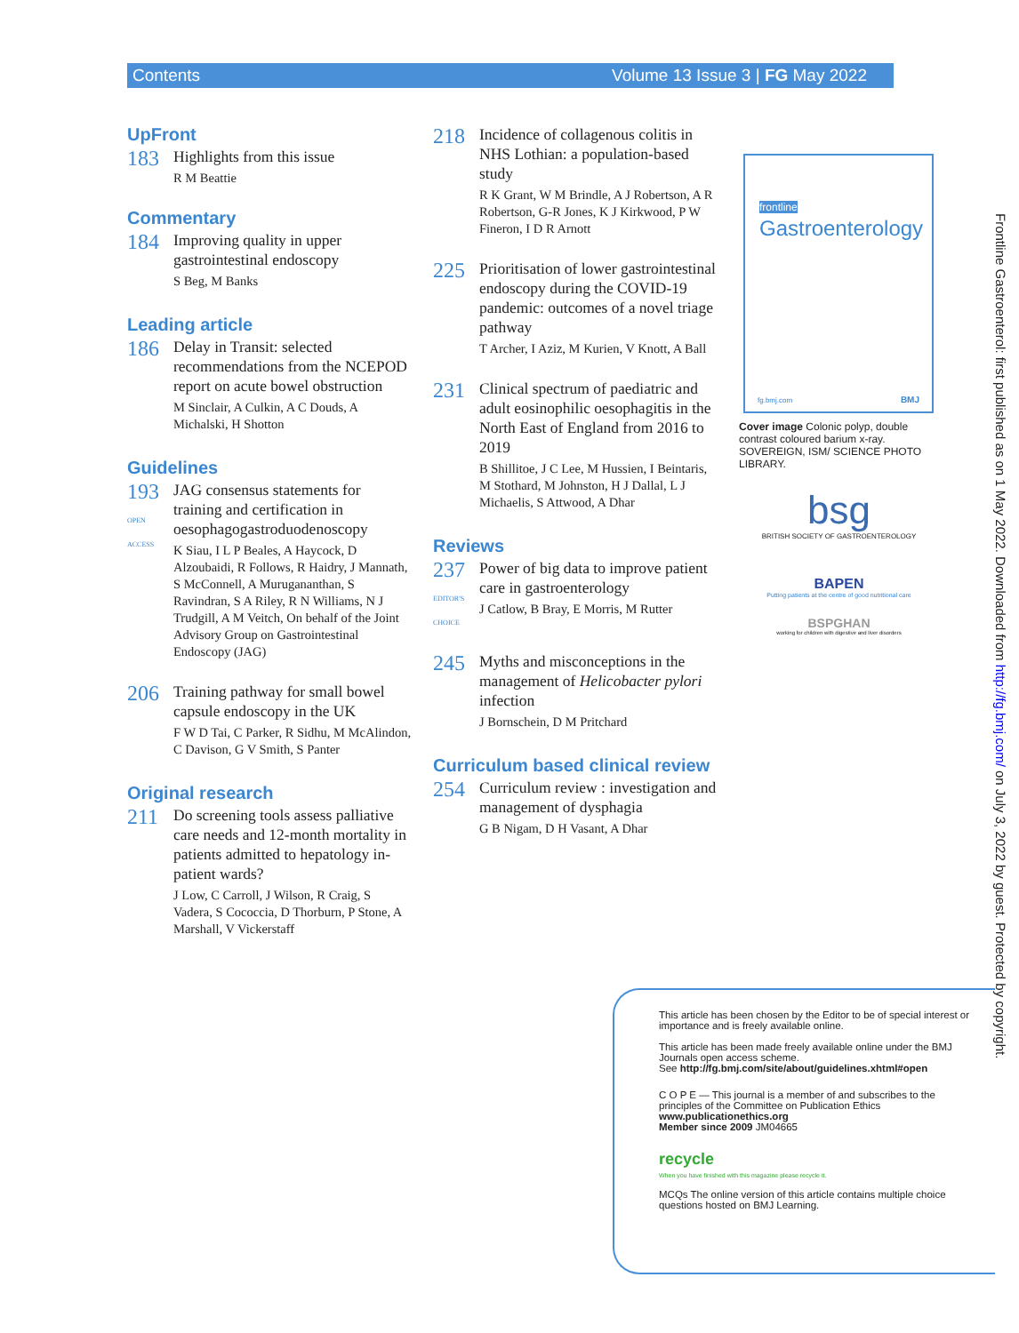Contents Volume 13 Issue 3 | FG May 2022
UpFront
183
Highlights from this issue
R M Beattie
Commentary
184
Improving quality in upper gastrointestinal endoscopy
S Beg, M Banks
Leading article
186
Delay in Transit: selected recommendations from the NCEPOD report on acute bowel obstruction
M Sinclair, A Culkin, A C Douds, A Michalski, H Shotton
Guidelines
193
OPEN ACCESS
JAG consensus statements for training and certification in oesophagogastroduodenoscopy
K Siau, I L P Beales, A Haycock, D Alzoubaidi, R Follows, R Haidry, J Mannath, S McConnell, A Murugananthan, S Ravindran, S A Riley, R N Williams, N J Trudgill, A M Veitch, On behalf of the Joint Advisory Group on Gastrointestinal Endoscopy (JAG)
206
Training pathway for small bowel capsule endoscopy in the UK
F W D Tai, C Parker, R Sidhu, M McAlindon, C Davison, G V Smith, S Panter
Original research
211
Do screening tools assess palliative care needs and 12-month mortality in patients admitted to hepatology in-patient wards?
J Low, C Carroll, J Wilson, R Craig, S Vadera, S Cococcia, D Thorburn, P Stone, A Marshall, V Vickerstaff
218
Incidence of collagenous colitis in NHS Lothian: a population-based study
R K Grant, W M Brindle, A J Robertson, A R Robertson, G-R Jones, K J Kirkwood, P W Fineron, I D R Arnott
225
Prioritisation of lower gastrointestinal endoscopy during the COVID-19 pandemic: outcomes of a novel triage pathway
T Archer, I Aziz, M Kurien, V Knott, A Ball
231
Clinical spectrum of paediatric and adult eosinophilic oesophagitis in the North East of England from 2016 to 2019
B Shillitoe, J C Lee, M Hussien, I Beintaris, M Stothard, M Johnston, H J Dallal, L J Michaelis, S Attwood, A Dhar
Reviews
237
EDITOR'S CHOICE
Power of big data to improve patient care in gastroenterology
J Catlow, B Bray, E Morris, M Rutter
245
Myths and misconceptions in the management of Helicobacter pylori infection
J Bornschein, D M Pritchard
Curriculum based clinical review
254
Curriculum review : investigation and management of dysphagia
G B Nigam, D H Vasant, A Dhar
frontline
Gastroenterology
fg.bmj.com BMJ
Cover image Colonic polyp, double contrast coloured barium x-ray. SOVEREIGN, ISM/ SCIENCE PHOTO LIBRARY.
bsg
BRITISH SOCIETY OF GASTROENTEROLOGY
BAPEN
Putting patients at the centre of good nutritional care
BSPGHAN
working for children with digestive and liver disorders
Frontline Gastroenterol: first published as on 1 May 2022. Downloaded from http://fg.bmj.com/ on July 3, 2022 by guest. Protected by copyright.
This article has been chosen by the Editor to be of special interest or importance and is freely available online.
This article has been made freely available online under the BMJ Journals open access scheme.
See http://fg.bmj.com/site/about/guidelines.xhtml#open
C O P E — This journal is a member of and subscribes to the principles of the Committee on Publication Ethics
www.publicationethics.org
Member since 2009 JM04665
recycle
When you have finished with this magazine please recycle it.
MCQs The online version of this article contains multiple choice questions hosted on BMJ Learning.